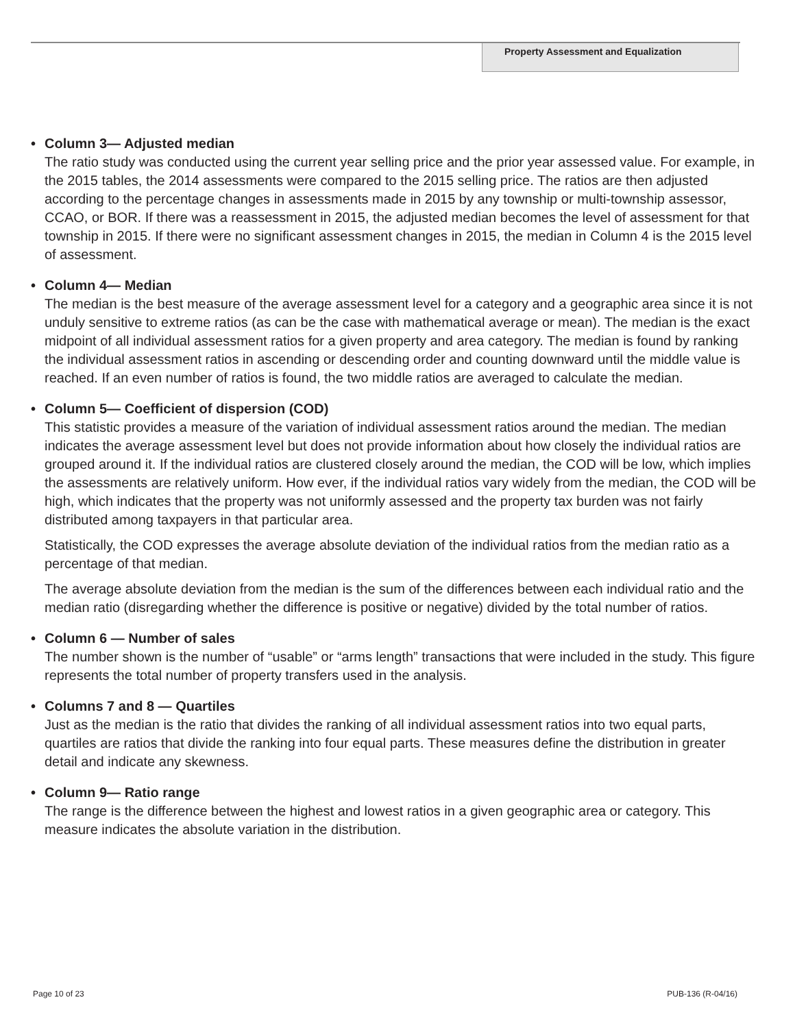Property Assessment and Equalization
• Column 3— Adjusted median
The ratio study was conducted using the current year selling price and the prior year assessed value. For example, in the 2015 tables, the 2014 assessments were compared to the 2015 selling price. The ratios are then adjusted according to the percentage changes in assessments made in 2015 by any township or multi-township assessor, CCAO, or BOR. If there was a reassessment in 2015, the adjusted median becomes the level of assessment for that township in 2015. If there were no significant assessment changes in 2015, the median in Column 4 is the 2015 level of assessment.
• Column 4— Median
The median is the best measure of the average assessment level for a category and a geographic area since it is not unduly sensitive to extreme ratios (as can be the case with mathematical average or mean). The median is the exact midpoint of all individual assessment ratios for a given property and area category. The median is found by ranking the individual assessment ratios in ascending or descending order and counting downward until the middle value is reached. If an even number of ratios is found, the two middle ratios are averaged to calculate the median.
• Column 5— Coefficient of dispersion (COD)
This statistic provides a measure of the variation of individual assessment ratios around the median. The median indicates the average assessment level but does not provide information about how closely the individual ratios are grouped around it. If the individual ratios are clustered closely around the median, the COD will be low, which implies the assessments are relatively uniform. How ever, if the individual ratios vary widely from the median, the COD will be high, which indicates that the property was not uniformly assessed and the property tax burden was not fairly distributed among taxpayers in that particular area.
Statistically, the COD expresses the average absolute deviation of the individual ratios from the median ratio as a percentage of that median.
The average absolute deviation from the median is the sum of the differences between each individual ratio and the median ratio (disregarding whether the difference is positive or negative) divided by the total number of ratios.
• Column 6 — Number of sales
The number shown is the number of “usable” or “arms length” transactions that were included in the study. This figure represents the total number of property transfers used in the analysis.
• Columns 7 and 8 — Quartiles
Just as the median is the ratio that divides the ranking of all individual assessment ratios into two equal parts, quartiles are ratios that divide the ranking into four equal parts. These measures define the distribution in greater detail and indicate any skewness.
• Column 9— Ratio range
The range is the difference between the highest and lowest ratios in a given geographic area or category. This measure indicates the absolute variation in the distribution.
Page 10 of 23 PUB-136 (R-04/16)